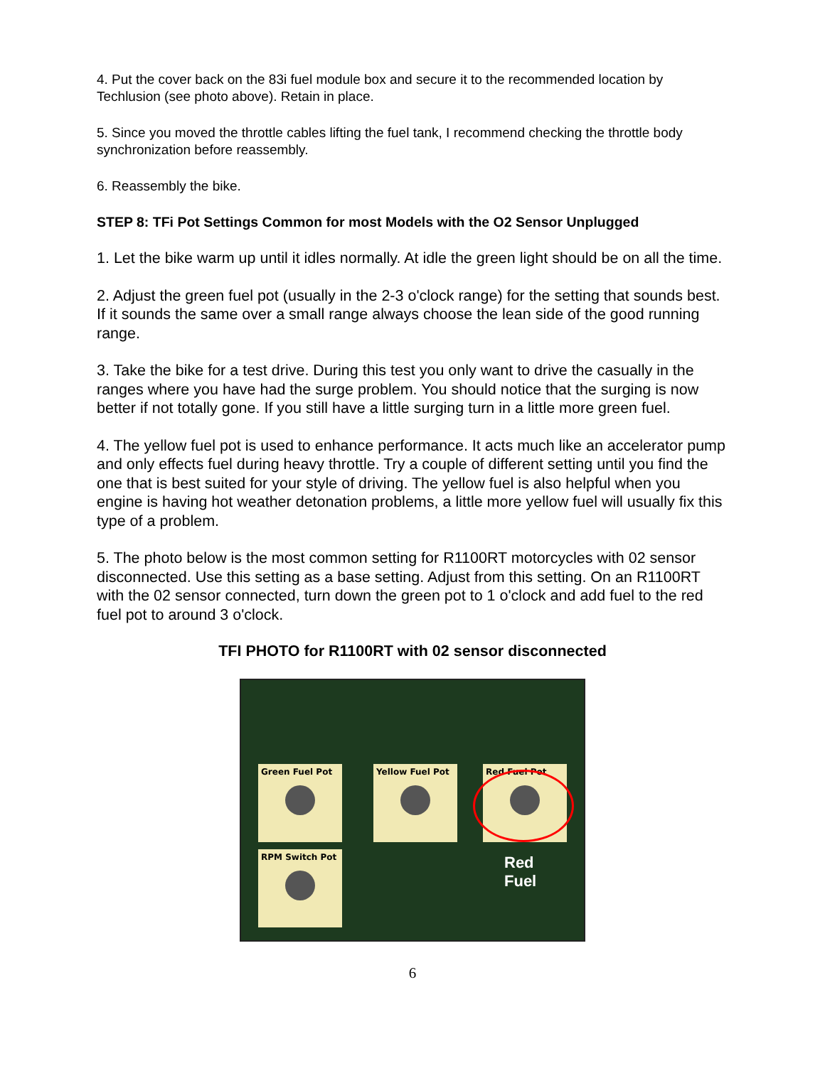4. Put the cover back on the 83i fuel module box and secure it to the recommended location by Techlusion (see photo above). Retain in place.
5. Since you moved the throttle cables lifting the fuel tank, I recommend checking the throttle body synchronization before reassembly.
6. Reassembly the bike.
STEP 8: TFi Pot Settings Common for most Models with the O2 Sensor Unplugged
1. Let the bike warm up until it idles normally. At idle the green light should be on all the time.
2. Adjust the green fuel pot (usually in the 2-3 o'clock range) for the setting that sounds best. If it sounds the same over a small range always choose the lean side of the good running range.
3. Take the bike for a test drive. During this test you only want to drive the casually in the ranges where you have had the surge problem. You should notice that the surging is now better if not totally gone. If you still have a little surging turn in a little more green fuel.
4. The yellow fuel pot is used to enhance performance. It acts much like an accelerator pump and only effects fuel during heavy throttle. Try a couple of different setting until you find the one that is best suited for your style of driving. The yellow fuel is also helpful when you engine is having hot weather detonation problems, a little more yellow fuel will usually fix this type of a problem.
5. The photo below is the most common setting for R1100RT motorcycles with 02 sensor disconnected. Use this setting as a base setting. Adjust from this setting. On an R1100RT with the 02 sensor connected, turn down the green pot to 1 o'clock and add fuel to the red fuel pot to around 3 o'clock.
TFI PHOTO for R1100RT with 02 sensor disconnected
Green Fuel Pot Yellow Fuel Pot Red Fuel Pot
RPM Switch Pot
Red
Fuel
6